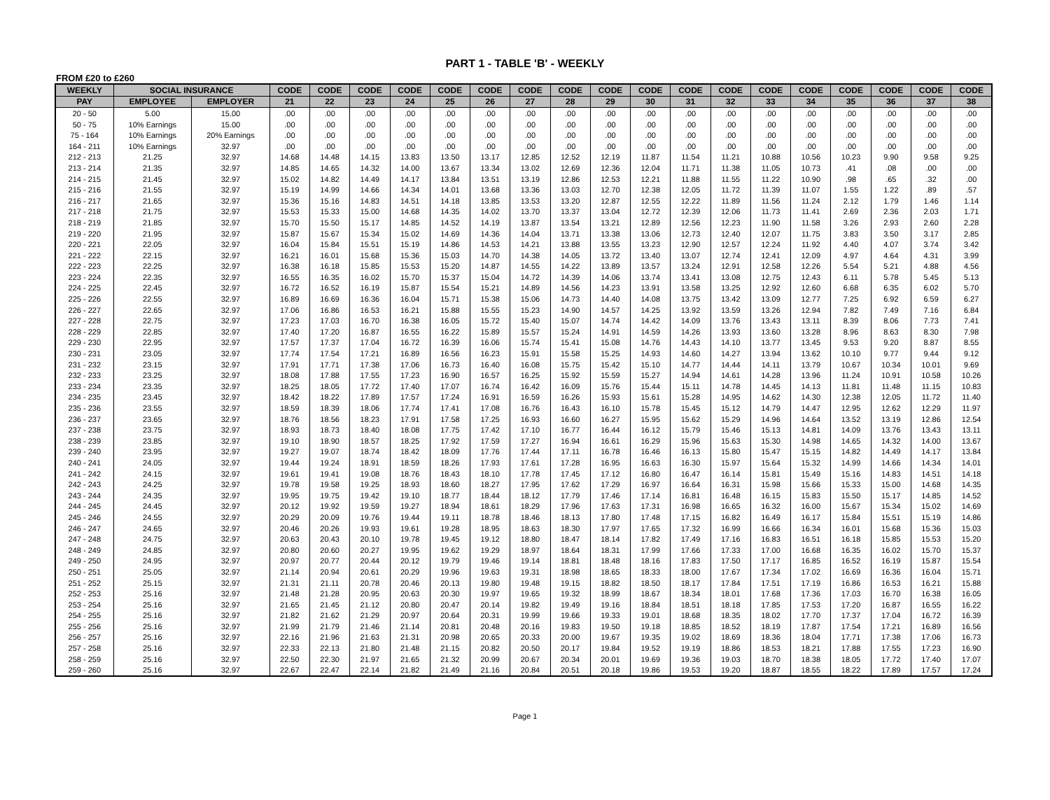PART 1 - TABLE 'B' - WEEKLY
FROM £20 to £260
| WEEKLY | SOCIAL INSURANCE | | CODE | CODE | CODE | CODE | CODE | CODE | CODE | CODE | CODE | CODE | CODE | CODE | CODE | CODE | CODE | CODE | CODE | CODE |
| --- | --- | --- | --- | --- | --- | --- | --- | --- | --- | --- | --- | --- | --- | --- | --- | --- | --- | --- | --- | --- |
| PAY | EMPLOYEE | EMPLOYER | 21 | 22 | 23 | 24 | 25 | 26 | 27 | 28 | 29 | 30 | 31 | 32 | 33 | 34 | 35 | 36 | 37 | 38 |
| 20 - 50 | 5.00 | 15.00 | .00 | .00 | .00 | .00 | .00 | .00 | .00 | .00 | .00 | .00 | .00 | .00 | .00 | .00 | .00 | .00 | .00 | .00 |
| 50 - 75 | 10% Earnings | 15.00 | .00 | .00 | .00 | .00 | .00 | .00 | .00 | .00 | .00 | .00 | .00 | .00 | .00 | .00 | .00 | .00 | .00 | .00 |
| 75 - 164 | 10% Earnings | 20% Earnings | .00 | .00 | .00 | .00 | .00 | .00 | .00 | .00 | .00 | .00 | .00 | .00 | .00 | .00 | .00 | .00 | .00 | .00 |
| 164 - 211 | 10% Earnings | 32.97 | .00 | .00 | .00 | .00 | .00 | .00 | .00 | .00 | .00 | .00 | .00 | .00 | .00 | .00 | .00 | .00 | .00 | .00 |
| 212 - 213 | 21.25 | 32.97 | 14.68 | 14.48 | 14.15 | 13.83 | 13.50 | 13.17 | 12.85 | 12.52 | 12.19 | 11.87 | 11.54 | 11.21 | 10.88 | 10.56 | 10.23 | 9.90 | 9.58 | 9.25 |
| 213 - 214 | 21.35 | 32.97 | 14.85 | 14.65 | 14.32 | 14.00 | 13.67 | 13.34 | 13.02 | 12.69 | 12.36 | 12.04 | 11.71 | 11.38 | 11.05 | 10.73 | .41 | .08 | .00 | .00 |
| 214 - 215 | 21.45 | 32.97 | 15.02 | 14.82 | 14.49 | 14.17 | 13.84 | 13.51 | 13.19 | 12.86 | 12.53 | 12.21 | 11.88 | 11.55 | 11.22 | 10.90 | .98 | .65 | .32 | .00 |
| 215 - 216 | 21.55 | 32.97 | 15.19 | 14.99 | 14.66 | 14.34 | 14.01 | 13.68 | 13.36 | 13.03 | 12.70 | 12.38 | 12.05 | 11.72 | 11.39 | 11.07 | 1.55 | 1.22 | .89 | .57 |
| 216 - 217 | 21.65 | 32.97 | 15.36 | 15.16 | 14.83 | 14.51 | 14.18 | 13.85 | 13.53 | 13.20 | 12.87 | 12.55 | 12.22 | 11.89 | 11.56 | 11.24 | 2.12 | 1.79 | 1.46 | 1.14 |
| 217 - 218 | 21.75 | 32.97 | 15.53 | 15.33 | 15.00 | 14.68 | 14.35 | 14.02 | 13.70 | 13.37 | 13.04 | 12.72 | 12.39 | 12.06 | 11.73 | 11.41 | 2.69 | 2.36 | 2.03 | 1.71 |
| 218 - 219 | 21.85 | 32.97 | 15.70 | 15.50 | 15.17 | 14.85 | 14.52 | 14.19 | 13.87 | 13.54 | 13.21 | 12.89 | 12.56 | 12.23 | 11.90 | 11.58 | 3.26 | 2.93 | 2.60 | 2.28 |
| 219 - 220 | 21.95 | 32.97 | 15.87 | 15.67 | 15.34 | 15.02 | 14.69 | 14.36 | 14.04 | 13.71 | 13.38 | 13.06 | 12.73 | 12.40 | 12.07 | 11.75 | 3.83 | 3.50 | 3.17 | 2.85 |
| 220 - 221 | 22.05 | 32.97 | 16.04 | 15.84 | 15.51 | 15.19 | 14.86 | 14.53 | 14.21 | 13.88 | 13.55 | 13.23 | 12.90 | 12.57 | 12.24 | 11.92 | 4.40 | 4.07 | 3.74 | 3.42 |
| 221 - 222 | 22.15 | 32.97 | 16.21 | 16.01 | 15.68 | 15.36 | 15.03 | 14.70 | 14.38 | 14.05 | 13.72 | 13.40 | 13.07 | 12.74 | 12.41 | 12.09 | 4.97 | 4.64 | 4.31 | 3.99 |
| 222 - 223 | 22.25 | 32.97 | 16.38 | 16.18 | 15.85 | 15.53 | 15.20 | 14.87 | 14.55 | 14.22 | 13.89 | 13.57 | 13.24 | 12.91 | 12.58 | 12.26 | 5.54 | 5.21 | 4.88 | 4.56 |
| 223 - 224 | 22.35 | 32.97 | 16.55 | 16.35 | 16.02 | 15.70 | 15.37 | 15.04 | 14.72 | 14.39 | 14.06 | 13.74 | 13.41 | 13.08 | 12.75 | 12.43 | 6.11 | 5.78 | 5.45 | 5.13 |
| 224 - 225 | 22.45 | 32.97 | 16.72 | 16.52 | 16.19 | 15.87 | 15.54 | 15.21 | 14.89 | 14.56 | 14.23 | 13.91 | 13.58 | 13.25 | 12.92 | 12.60 | 6.68 | 6.35 | 6.02 | 5.70 |
| 225 - 226 | 22.55 | 32.97 | 16.89 | 16.69 | 16.36 | 16.04 | 15.71 | 15.38 | 15.06 | 14.73 | 14.40 | 14.08 | 13.75 | 13.42 | 13.09 | 12.77 | 7.25 | 6.92 | 6.59 | 6.27 |
| 226 - 227 | 22.65 | 32.97 | 17.06 | 16.86 | 16.53 | 16.21 | 15.88 | 15.55 | 15.23 | 14.90 | 14.57 | 14.25 | 13.92 | 13.59 | 13.26 | 12.94 | 7.82 | 7.49 | 7.16 | 6.84 |
| 227 - 228 | 22.75 | 32.97 | 17.23 | 17.03 | 16.70 | 16.38 | 16.05 | 15.72 | 15.40 | 15.07 | 14.74 | 14.42 | 14.09 | 13.76 | 13.43 | 13.11 | 8.39 | 8.06 | 7.73 | 7.41 |
| 228 - 229 | 22.85 | 32.97 | 17.40 | 17.20 | 16.87 | 16.55 | 16.22 | 15.89 | 15.57 | 15.24 | 14.91 | 14.59 | 14.26 | 13.93 | 13.60 | 13.28 | 8.96 | 8.63 | 8.30 | 7.98 |
| 229 - 230 | 22.95 | 32.97 | 17.57 | 17.37 | 17.04 | 16.72 | 16.39 | 16.06 | 15.74 | 15.41 | 15.08 | 14.76 | 14.43 | 14.10 | 13.77 | 13.45 | 9.53 | 9.20 | 8.87 | 8.55 |
| 230 - 231 | 23.05 | 32.97 | 17.74 | 17.54 | 17.21 | 16.89 | 16.56 | 16.23 | 15.91 | 15.58 | 15.25 | 14.93 | 14.60 | 14.27 | 13.94 | 13.62 | 10.10 | 9.77 | 9.44 | 9.12 |
| 231 - 232 | 23.15 | 32.97 | 17.91 | 17.71 | 17.38 | 17.06 | 16.73 | 16.40 | 16.08 | 15.75 | 15.42 | 15.10 | 14.77 | 14.44 | 14.11 | 13.79 | 10.67 | 10.34 | 10.01 | 9.69 |
| 232 - 233 | 23.25 | 32.97 | 18.08 | 17.88 | 17.55 | 17.23 | 16.90 | 16.57 | 16.25 | 15.92 | 15.59 | 15.27 | 14.94 | 14.61 | 14.28 | 13.96 | 11.24 | 10.91 | 10.58 | 10.26 |
| 233 - 234 | 23.35 | 32.97 | 18.25 | 18.05 | 17.72 | 17.40 | 17.07 | 16.74 | 16.42 | 16.09 | 15.76 | 15.44 | 15.11 | 14.78 | 14.45 | 14.13 | 11.81 | 11.48 | 11.15 | 10.83 |
| 234 - 235 | 23.45 | 32.97 | 18.42 | 18.22 | 17.89 | 17.57 | 17.24 | 16.91 | 16.59 | 16.26 | 15.93 | 15.61 | 15.28 | 14.95 | 14.62 | 14.30 | 12.38 | 12.05 | 11.72 | 11.40 |
| 235 - 236 | 23.55 | 32.97 | 18.59 | 18.39 | 18.06 | 17.74 | 17.41 | 17.08 | 16.76 | 16.43 | 16.10 | 15.78 | 15.45 | 15.12 | 14.79 | 14.47 | 12.95 | 12.62 | 12.29 | 11.97 |
| 236 - 237 | 23.65 | 32.97 | 18.76 | 18.56 | 18.23 | 17.91 | 17.58 | 17.25 | 16.93 | 16.60 | 16.27 | 15.95 | 15.62 | 15.29 | 14.96 | 14.64 | 13.52 | 13.19 | 12.86 | 12.54 |
| 237 - 238 | 23.75 | 32.97 | 18.93 | 18.73 | 18.40 | 18.08 | 17.75 | 17.42 | 17.10 | 16.77 | 16.44 | 16.12 | 15.79 | 15.46 | 15.13 | 14.81 | 14.09 | 13.76 | 13.43 | 13.11 |
| 238 - 239 | 23.85 | 32.97 | 19.10 | 18.90 | 18.57 | 18.25 | 17.92 | 17.59 | 17.27 | 16.94 | 16.61 | 16.29 | 15.96 | 15.63 | 15.30 | 14.98 | 14.65 | 14.32 | 14.00 | 13.67 |
| 239 - 240 | 23.95 | 32.97 | 19.27 | 19.07 | 18.74 | 18.42 | 18.09 | 17.76 | 17.44 | 17.11 | 16.78 | 16.46 | 16.13 | 15.80 | 15.47 | 15.15 | 14.82 | 14.49 | 14.17 | 13.84 |
| 240 - 241 | 24.05 | 32.97 | 19.44 | 19.24 | 18.91 | 18.59 | 18.26 | 17.93 | 17.61 | 17.28 | 16.95 | 16.63 | 16.30 | 15.97 | 15.64 | 15.32 | 14.99 | 14.66 | 14.34 | 14.01 |
| 241 - 242 | 24.15 | 32.97 | 19.61 | 19.41 | 19.08 | 18.76 | 18.43 | 18.10 | 17.78 | 17.45 | 17.12 | 16.80 | 16.47 | 16.14 | 15.81 | 15.49 | 15.16 | 14.83 | 14.51 | 14.18 |
| 242 - 243 | 24.25 | 32.97 | 19.78 | 19.58 | 19.25 | 18.93 | 18.60 | 18.27 | 17.95 | 17.62 | 17.29 | 16.97 | 16.64 | 16.31 | 15.98 | 15.66 | 15.33 | 15.00 | 14.68 | 14.35 |
| 243 - 244 | 24.35 | 32.97 | 19.95 | 19.75 | 19.42 | 19.10 | 18.77 | 18.44 | 18.12 | 17.79 | 17.46 | 17.14 | 16.81 | 16.48 | 16.15 | 15.83 | 15.50 | 15.17 | 14.85 | 14.52 |
| 244 - 245 | 24.45 | 32.97 | 20.12 | 19.92 | 19.59 | 19.27 | 18.94 | 18.61 | 18.29 | 17.96 | 17.63 | 17.31 | 16.98 | 16.65 | 16.32 | 16.00 | 15.67 | 15.34 | 15.02 | 14.69 |
| 245 - 246 | 24.55 | 32.97 | 20.29 | 20.09 | 19.76 | 19.44 | 19.11 | 18.78 | 18.46 | 18.13 | 17.80 | 17.48 | 17.15 | 16.82 | 16.49 | 16.17 | 15.84 | 15.51 | 15.19 | 14.86 |
| 246 - 247 | 24.65 | 32.97 | 20.46 | 20.26 | 19.93 | 19.61 | 19.28 | 18.95 | 18.63 | 18.30 | 17.97 | 17.65 | 17.32 | 16.99 | 16.66 | 16.34 | 16.01 | 15.68 | 15.36 | 15.03 |
| 247 - 248 | 24.75 | 32.97 | 20.63 | 20.43 | 20.10 | 19.78 | 19.45 | 19.12 | 18.80 | 18.47 | 18.14 | 17.82 | 17.49 | 17.16 | 16.83 | 16.51 | 16.18 | 15.85 | 15.53 | 15.20 |
| 248 - 249 | 24.85 | 32.97 | 20.80 | 20.60 | 20.27 | 19.95 | 19.62 | 19.29 | 18.97 | 18.64 | 18.31 | 17.99 | 17.66 | 17.33 | 17.00 | 16.68 | 16.35 | 16.02 | 15.70 | 15.37 |
| 249 - 250 | 24.95 | 32.97 | 20.97 | 20.77 | 20.44 | 20.12 | 19.79 | 19.46 | 19.14 | 18.81 | 18.48 | 18.16 | 17.83 | 17.50 | 17.17 | 16.85 | 16.52 | 16.19 | 15.87 | 15.54 |
| 250 - 251 | 25.05 | 32.97 | 21.14 | 20.94 | 20.61 | 20.29 | 19.96 | 19.63 | 19.31 | 18.98 | 18.65 | 18.33 | 18.00 | 17.67 | 17.34 | 17.02 | 16.69 | 16.36 | 16.04 | 15.71 |
| 251 - 252 | 25.15 | 32.97 | 21.31 | 21.11 | 20.78 | 20.46 | 20.13 | 19.80 | 19.48 | 19.15 | 18.82 | 18.50 | 18.17 | 17.84 | 17.51 | 17.19 | 16.86 | 16.53 | 16.21 | 15.88 |
| 252 - 253 | 25.16 | 32.97 | 21.48 | 21.28 | 20.95 | 20.63 | 20.30 | 19.97 | 19.65 | 19.32 | 18.99 | 18.67 | 18.34 | 18.01 | 17.68 | 17.36 | 17.03 | 16.70 | 16.38 | 16.05 |
| 253 - 254 | 25.16 | 32.97 | 21.65 | 21.45 | 21.12 | 20.80 | 20.47 | 20.14 | 19.82 | 19.49 | 19.16 | 18.84 | 18.51 | 18.18 | 17.85 | 17.53 | 17.20 | 16.87 | 16.55 | 16.22 |
| 254 - 255 | 25.16 | 32.97 | 21.82 | 21.62 | 21.29 | 20.97 | 20.64 | 20.31 | 19.99 | 19.66 | 19.33 | 19.01 | 18.68 | 18.35 | 18.02 | 17.70 | 17.37 | 17.04 | 16.72 | 16.39 |
| 255 - 256 | 25.16 | 32.97 | 21.99 | 21.79 | 21.46 | 21.14 | 20.81 | 20.48 | 20.16 | 19.83 | 19.50 | 19.18 | 18.85 | 18.52 | 18.19 | 17.87 | 17.54 | 17.21 | 16.89 | 16.56 |
| 256 - 257 | 25.16 | 32.97 | 22.16 | 21.96 | 21.63 | 21.31 | 20.98 | 20.65 | 20.33 | 20.00 | 19.67 | 19.35 | 19.02 | 18.69 | 18.36 | 18.04 | 17.71 | 17.38 | 17.06 | 16.73 |
| 257 - 258 | 25.16 | 32.97 | 22.33 | 22.13 | 21.80 | 21.48 | 21.15 | 20.82 | 20.50 | 20.17 | 19.84 | 19.52 | 19.19 | 18.86 | 18.53 | 18.21 | 17.88 | 17.55 | 17.23 | 16.90 |
| 258 - 259 | 25.16 | 32.97 | 22.50 | 22.30 | 21.97 | 21.65 | 21.32 | 20.99 | 20.67 | 20.34 | 20.01 | 19.69 | 19.36 | 19.03 | 18.70 | 18.38 | 18.05 | 17.72 | 17.40 | 17.07 |
| 259 - 260 | 25.16 | 32.97 | 22.67 | 22.47 | 22.14 | 21.82 | 21.49 | 21.16 | 20.84 | 20.51 | 20.18 | 19.86 | 19.53 | 19.20 | 18.87 | 18.55 | 18.22 | 17.89 | 17.57 | 17.24 |
Page 1